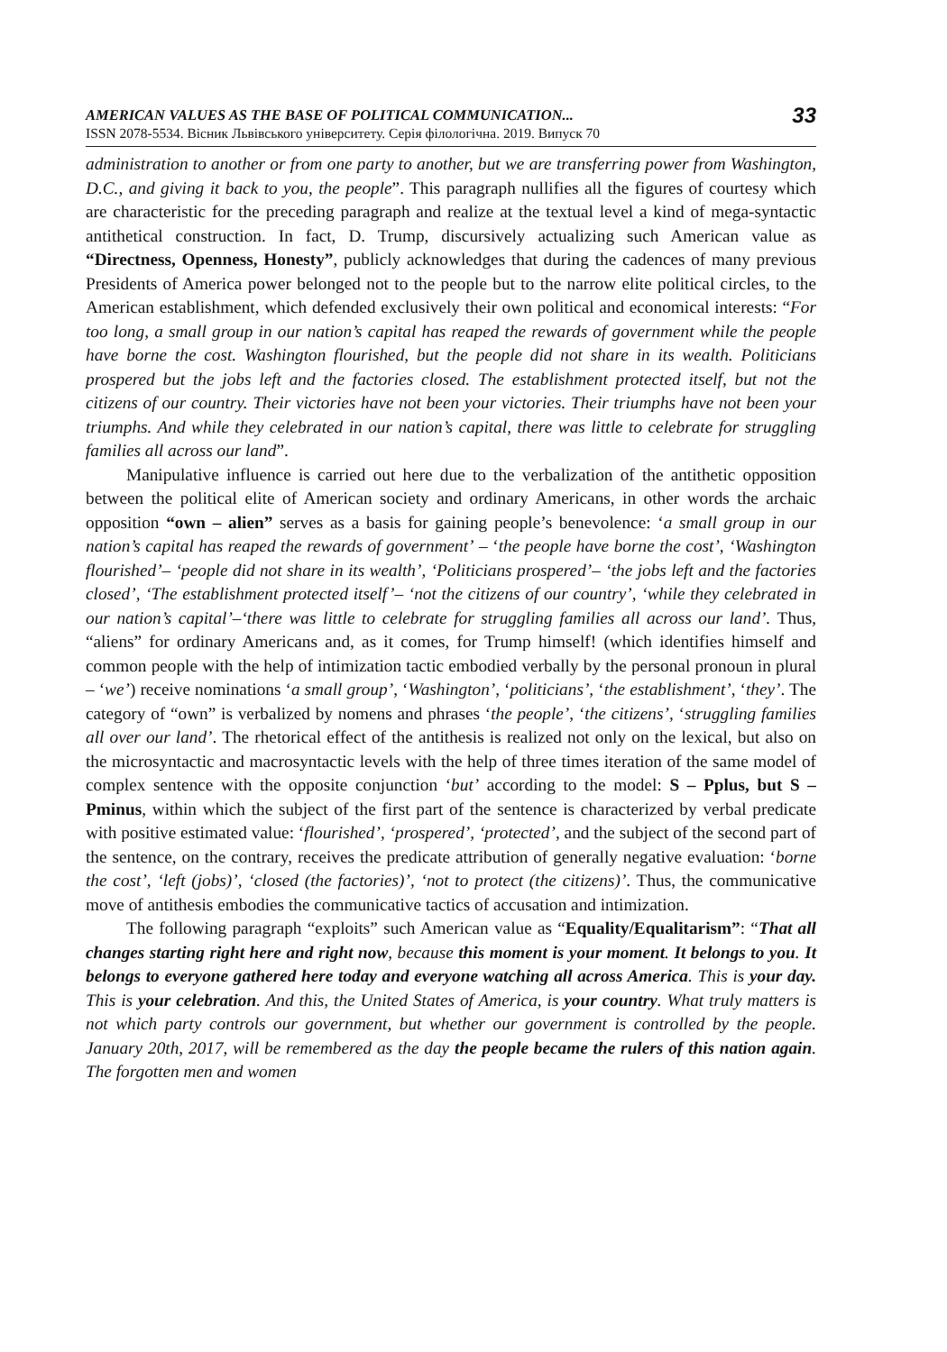AMERICAN VALUES AS THE BASE OF POLITICAL COMMUNICATION...
ISSN 2078-5534. Вісник Львівського університету. Серія філологічна. 2019. Випуск 70
33
administration to another or from one party to another, but we are transferring power from Washington, D.C., and giving it back to you, the people”. This paragraph nullifies all the figures of courtesy which are characteristic for the preceding paragraph and realize at the textual level a kind of mega-syntactic antithetical construction. In fact, D. Trump, discursively actualizing such American value as “Directness, Openness, Honesty”, publicly acknowledges that during the cadences of many previous Presidents of America power belonged not to the people but to the narrow elite political circles, to the American establishment, which defended exclusively their own political and economical interests: “For too long, a small group in our nation’s capital has reaped the rewards of government while the people have borne the cost. Washington flourished, but the people did not share in its wealth. Politicians prospered but the jobs left and the factories closed. The establishment protected itself, but not the citizens of our country. Their victories have not been your victories. Their triumphs have not been your triumphs. And while they celebrated in our nation’s capital, there was little to celebrate for struggling families all across our land”.
Manipulative influence is carried out here due to the verbalization of the antithetic opposition between the political elite of American society and ordinary Americans, in other words the archaic opposition “own – alien” serves as a basis for gaining people’s benevolence: ‘a small group in our nation’s capital has reaped the rewards of government’ – ‘the people have borne the cost’, ‘Washington flourished’– ‘people did not share in its wealth’, ‘Politicians prospered’– ‘the jobs left and the factories closed’, ‘The establishment protected itself’– ‘not the citizens of our country’, ‘while they celebrated in our nation’s capital’–‘there was little to celebrate for struggling families all across our land’. Thus, “aliens” for ordinary Americans and, as it comes, for Trump himself! (which identifies himself and common people with the help of intimization tactic embodied verbally by the personal pronoun in plural – ‘we’) receive nominations ‘a small group’, ‘Washington’, ‘politicians’, ‘the establishment’, ‘they’. The category of “own” is verbalized by nomens and phrases ‘the people’, ‘the citizens’, ‘struggling families all over our land’. The rhetorical effect of the antithesis is realized not only on the lexical, but also on the microsyntactic and macrosyntactic levels with the help of three times iteration of the same model of complex sentence with the opposite conjunction ‘but’ according to the model: S – Pplus, but S – Pminus, within which the subject of the first part of the sentence is characterized by verbal predicate with positive estimated value: ‘flourished’, ‘prospered’, ‘protected’, and the subject of the second part of the sentence, on the contrary, receives the predicate attribution of generally negative evaluation: ‘borne the cost’, ‘left (jobs)’, ‘closed (the factories)’, ‘not to protect (the citizens)’. Thus, the communicative move of antithesis embodies the communicative tactics of accusation and intimization.
The following paragraph “exploits” such American value as “Equality/Equalitarism”: “That all changes starting right here and right now, because this moment is your moment. It belongs to you. It belongs to everyone gathered here today and everyone watching all across America. This is your day. This is your celebration. And this, the United States of America, is your country. What truly matters is not which party controls our government, but whether our government is controlled by the people. January 20th, 2017, will be remembered as the day the people became the rulers of this nation again. The forgotten men and women